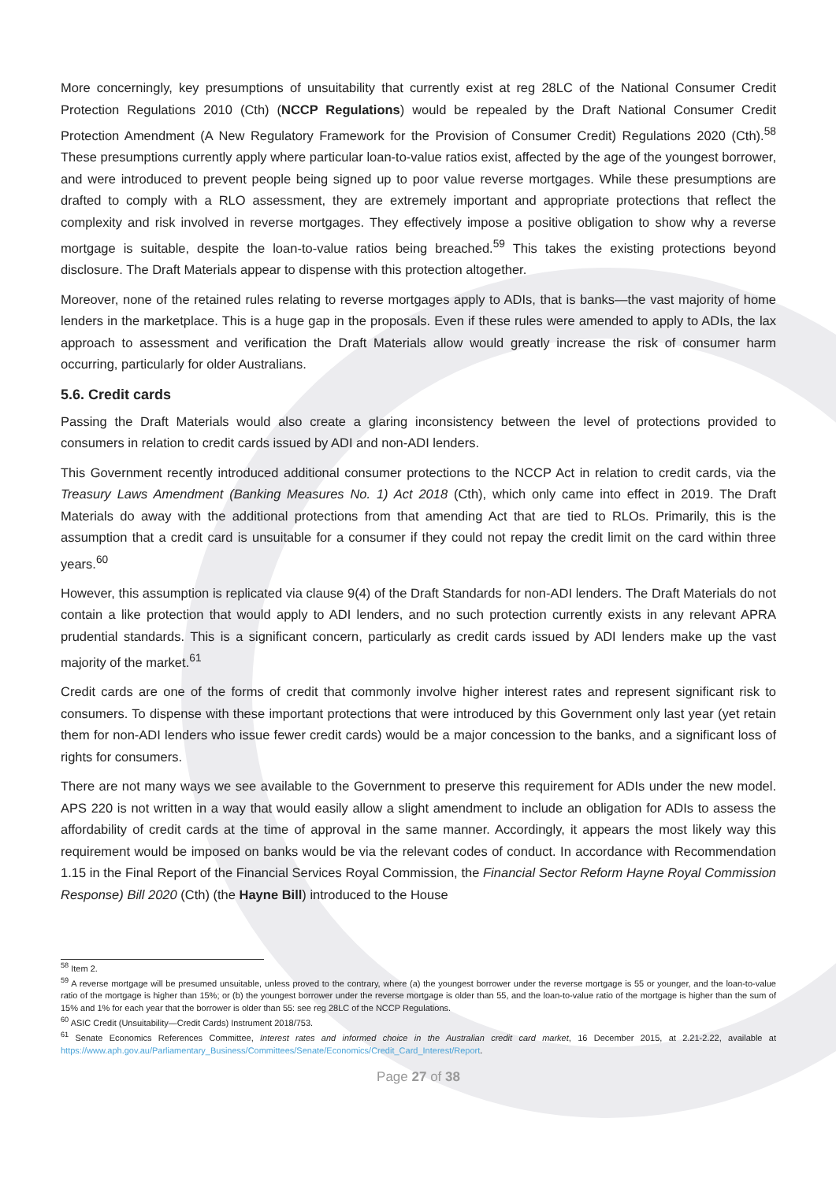More concerningly, key presumptions of unsuitability that currently exist at reg 28LC of the National Consumer Credit Protection Regulations 2010 (Cth) (NCCP Regulations) would be repealed by the Draft National Consumer Credit Protection Amendment (A New Regulatory Framework for the Provision of Consumer Credit) Regulations 2020 (Cth).<sup>58</sup> These presumptions currently apply where particular loan-to-value ratios exist, affected by the age of the youngest borrower, and were introduced to prevent people being signed up to poor value reverse mortgages. While these presumptions are drafted to comply with a RLO assessment, they are extremely important and appropriate protections that reflect the complexity and risk involved in reverse mortgages. They effectively impose a positive obligation to show why a reverse mortgage is suitable, despite the loan-to-value ratios being breached.<sup>59</sup> This takes the existing protections beyond disclosure. The Draft Materials appear to dispense with this protection altogether.
Moreover, none of the retained rules relating to reverse mortgages apply to ADIs, that is banks—the vast majority of home lenders in the marketplace. This is a huge gap in the proposals. Even if these rules were amended to apply to ADIs, the lax approach to assessment and verification the Draft Materials allow would greatly increase the risk of consumer harm occurring, particularly for older Australians.
5.6. Credit cards
Passing the Draft Materials would also create a glaring inconsistency between the level of protections provided to consumers in relation to credit cards issued by ADI and non-ADI lenders.
This Government recently introduced additional consumer protections to the NCCP Act in relation to credit cards, via the Treasury Laws Amendment (Banking Measures No. 1) Act 2018 (Cth), which only came into effect in 2019. The Draft Materials do away with the additional protections from that amending Act that are tied to RLOs. Primarily, this is the assumption that a credit card is unsuitable for a consumer if they could not repay the credit limit on the card within three years.<sup>60</sup>
However, this assumption is replicated via clause 9(4) of the Draft Standards for non-ADI lenders. The Draft Materials do not contain a like protection that would apply to ADI lenders, and no such protection currently exists in any relevant APRA prudential standards. This is a significant concern, particularly as credit cards issued by ADI lenders make up the vast majority of the market.<sup>61</sup>
Credit cards are one of the forms of credit that commonly involve higher interest rates and represent significant risk to consumers. To dispense with these important protections that were introduced by this Government only last year (yet retain them for non-ADI lenders who issue fewer credit cards) would be a major concession to the banks, and a significant loss of rights for consumers.
There are not many ways we see available to the Government to preserve this requirement for ADIs under the new model. APS 220 is not written in a way that would easily allow a slight amendment to include an obligation for ADIs to assess the affordability of credit cards at the time of approval in the same manner. Accordingly, it appears the most likely way this requirement would be imposed on banks would be via the relevant codes of conduct. In accordance with Recommendation 1.15 in the Final Report of the Financial Services Royal Commission, the Financial Sector Reform Hayne Royal Commission Response) Bill 2020 (Cth) (the Hayne Bill) introduced to the House
<sup>58</sup> Item 2.
<sup>59</sup> A reverse mortgage will be presumed unsuitable, unless proved to the contrary, where (a) the youngest borrower under the reverse mortgage is 55 or younger, and the loan-to-value ratio of the mortgage is higher than 15%; or (b) the youngest borrower under the reverse mortgage is older than 55, and the loan-to-value ratio of the mortgage is higher than the sum of 15% and 1% for each year that the borrower is older than 55: see reg 28LC of the NCCP Regulations.
<sup>60</sup> ASIC Credit (Unsuitability—Credit Cards) Instrument 2018/753.
<sup>61</sup> Senate Economics References Committee, Interest rates and informed choice in the Australian credit card market, 16 December 2015, at 2.21-2.22, available at https://www.aph.gov.au/Parliamentary_Business/Committees/Senate/Economics/Credit_Card_Interest/Report.
Page 27 of 38